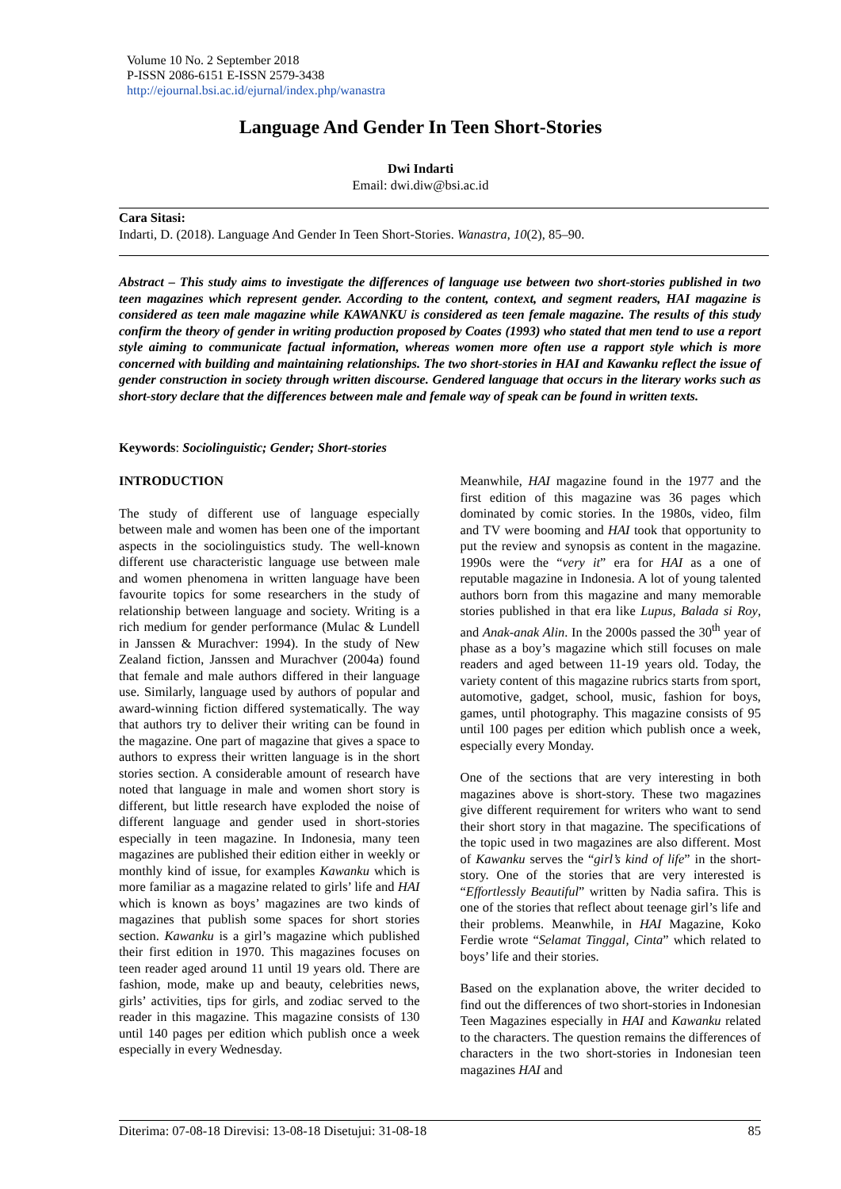Volume 10 No. 2 September 2018
P-ISSN 2086-6151 E-ISSN 2579-3438
http://ejournal.bsi.ac.id/ejurnal/index.php/wanastra
Language And Gender In Teen Short-Stories
Dwi Indarti
Email: dwi.diw@bsi.ac.id
Cara Sitasi:
Indarti, D. (2018). Language And Gender In Teen Short-Stories. Wanastra, 10(2), 85–90.
Abstract – This study aims to investigate the differences of language use between two short-stories published in two teen magazines which represent gender. According to the content, context, and segment readers, HAI magazine is considered as teen male magazine while KAWANKU is considered as teen female magazine. The results of this study confirm the theory of gender in writing production proposed by Coates (1993) who stated that men tend to use a report style aiming to communicate factual information, whereas women more often use a rapport style which is more concerned with building and maintaining relationships. The two short-stories in HAI and Kawanku reflect the issue of gender construction in society through written discourse. Gendered language that occurs in the literary works such as short-story declare that the differences between male and female way of speak can be found in written texts.
Keywords: Sociolinguistic; Gender; Short-stories
INTRODUCTION
The study of different use of language especially between male and women has been one of the important aspects in the sociolinguistics study. The well-known different use characteristic language use between male and women phenomena in written language have been favourite topics for some researchers in the study of relationship between language and society. Writing is a rich medium for gender performance (Mulac & Lundell in Janssen & Murachver: 1994). In the study of New Zealand fiction, Janssen and Murachver (2004a) found that female and male authors differed in their language use. Similarly, language used by authors of popular and award-winning fiction differed systematically. The way that authors try to deliver their writing can be found in the magazine. One part of magazine that gives a space to authors to express their written language is in the short stories section. A considerable amount of research have noted that language in male and women short story is different, but little research have exploded the noise of different language and gender used in short-stories especially in teen magazine. In Indonesia, many teen magazines are published their edition either in weekly or monthly kind of issue, for examples Kawanku which is more familiar as a magazine related to girls’ life and HAI which is known as boys’ magazines are two kinds of magazines that publish some spaces for short stories section. Kawanku is a girl’s magazine which published their first edition in 1970. This magazines focuses on teen reader aged around 11 until 19 years old. There are fashion, mode, make up and beauty, celebrities news, girls’ activities, tips for girls, and zodiac served to the reader in this magazine. This magazine consists of 130 until 140 pages per edition which publish once a week especially in every Wednesday.
Meanwhile, HAI magazine found in the 1977 and the first edition of this magazine was 36 pages which dominated by comic stories. In the 1980s, video, film and TV were booming and HAI took that opportunity to put the review and synopsis as content in the magazine. 1990s were the “very it” era for HAI as a one of reputable magazine in Indonesia. A lot of young talented authors born from this magazine and many memorable stories published in that era like Lupus, Balada si Roy, and Anak-anak Alin. In the 2000s passed the 30<sup>th</sup> year of phase as a boy’s magazine which still focuses on male readers and aged between 11-19 years old. Today, the variety content of this magazine rubrics starts from sport, automotive, gadget, school, music, fashion for boys, games, until photography. This magazine consists of 95 until 100 pages per edition which publish once a week, especially every Monday.
One of the sections that are very interesting in both magazines above is short-story. These two magazines give different requirement for writers who want to send their short story in that magazine. The specifications of the topic used in two magazines are also different. Most of Kawanku serves the “girl’s kind of life” in the short-story. One of the stories that are very interested is “Effortlessly Beautiful” written by Nadia safira. This is one of the stories that reflect about teenage girl’s life and their problems. Meanwhile, in HAI Magazine, Koko Ferdie wrote “Selamat Tinggal, Cinta” which related to boys’ life and their stories.
Based on the explanation above, the writer decided to find out the differences of two short-stories in Indonesian Teen Magazines especially in HAI and Kawanku related to the characters. The question remains the differences of characters in the two short-stories in Indonesian teen magazines HAI and
Diterima: 07-08-18 Direvisi: 13-08-18 Disetujui: 31-08-18 85